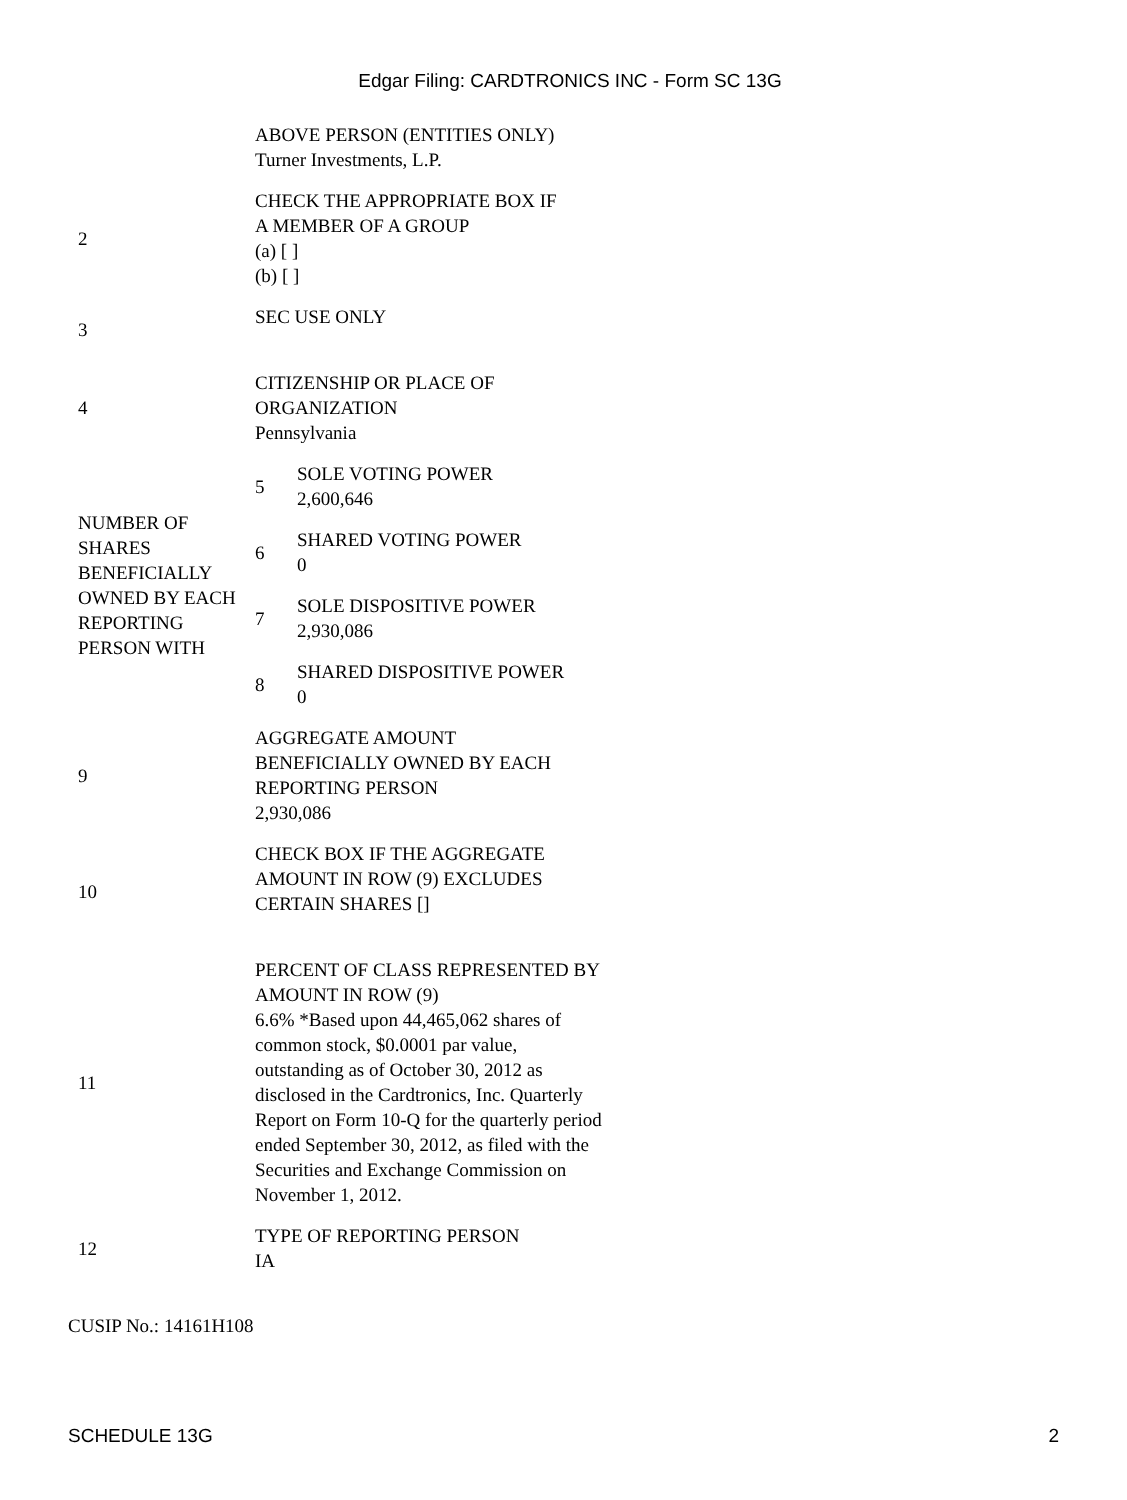Edgar Filing: CARDTRONICS INC - Form SC 13G
| | ABOVE PERSON (ENTITIES ONLY) Turner Investments, L.P. | |
| 2 | CHECK THE APPROPRIATE BOX IF A MEMBER OF A GROUP (a) [ ] (b) [ ] | |
| 3 | SEC USE ONLY | |
| 4 | CITIZENSHIP OR PLACE OF ORGANIZATION Pennsylvania | |
| NUMBER OF SHARES BENEFICIALLY OWNED BY EACH REPORTING PERSON WITH | 5 | SOLE VOTING POWER 2,600,646 |
| | 6 | SHARED VOTING POWER 0 |
| | 7 | SOLE DISPOSITIVE POWER 2,930,086 |
| | 8 | SHARED DISPOSITIVE POWER 0 |
| 9 | AGGREGATE AMOUNT BENEFICIALLY OWNED BY EACH REPORTING PERSON 2,930,086 | |
| 10 | CHECK BOX IF THE AGGREGATE AMOUNT IN ROW (9) EXCLUDES CERTAIN SHARES [] | |
| 11 | PERCENT OF CLASS REPRESENTED BY AMOUNT IN ROW (9) 6.6% *Based upon 44,465,062 shares of common stock, $0.0001 par value, outstanding as of October 30, 2012 as disclosed in the Cardtronics, Inc. Quarterly Report on Form 10-Q for the quarterly period ended September 30, 2012, as filed with the Securities and Exchange Commission on November 1, 2012. | |
| 12 | TYPE OF REPORTING PERSON IA | |
CUSIP No.: 14161H108
SCHEDULE 13G 2